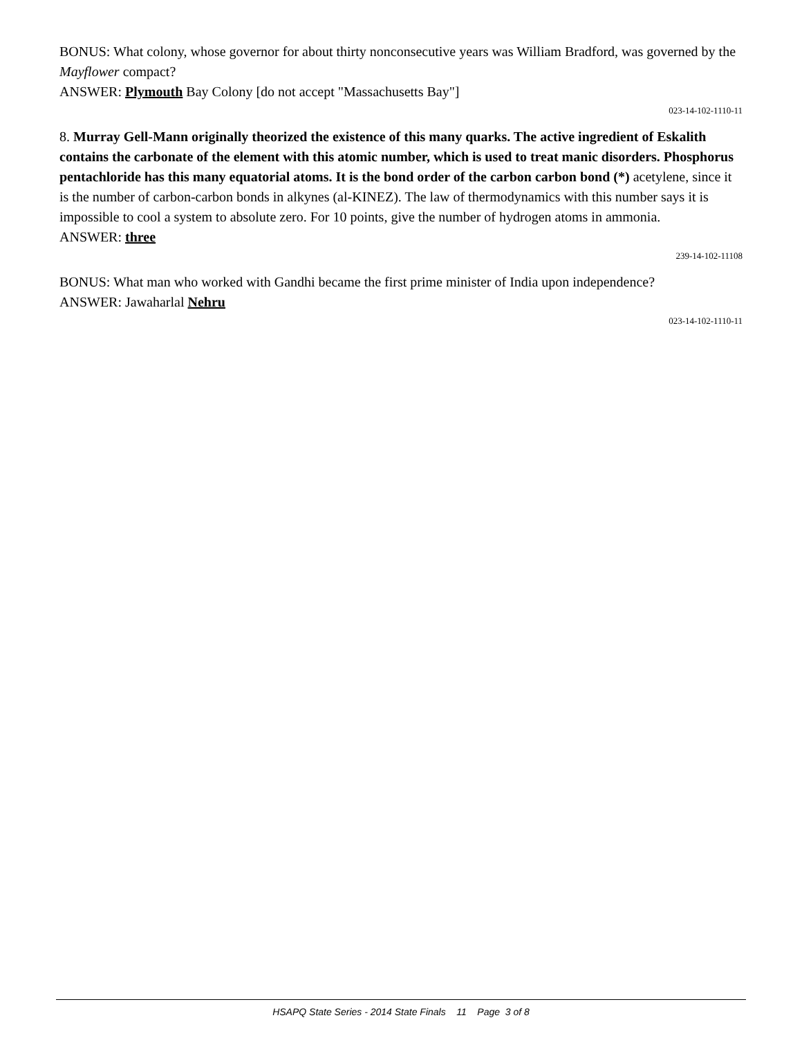BONUS: What colony, whose governor for about thirty nonconsecutive years was William Bradford, was governed by the Mayflower compact?
ANSWER: Plymouth Bay Colony [do not accept "Massachusetts Bay"]
023-14-102-1110-11
8. Murray Gell-Mann originally theorized the existence of this many quarks. The active ingredient of Eskalith contains the carbonate of the element with this atomic number, which is used to treat manic disorders. Phosphorus pentachloride has this many equatorial atoms. It is the bond order of the carbon carbon bond (*) acetylene, since it is the number of carbon-carbon bonds in alkynes (al-KINEZ). The law of thermodynamics with this number says it is impossible to cool a system to absolute zero. For 10 points, give the number of hydrogen atoms in ammonia.
ANSWER: three
239-14-102-11108
BONUS: What man who worked with Gandhi became the first prime minister of India upon independence?
ANSWER: Jawaharlal Nehru
023-14-102-1110-11
HSAPQ State Series - 2014 State Finals 11 Page 3 of 8